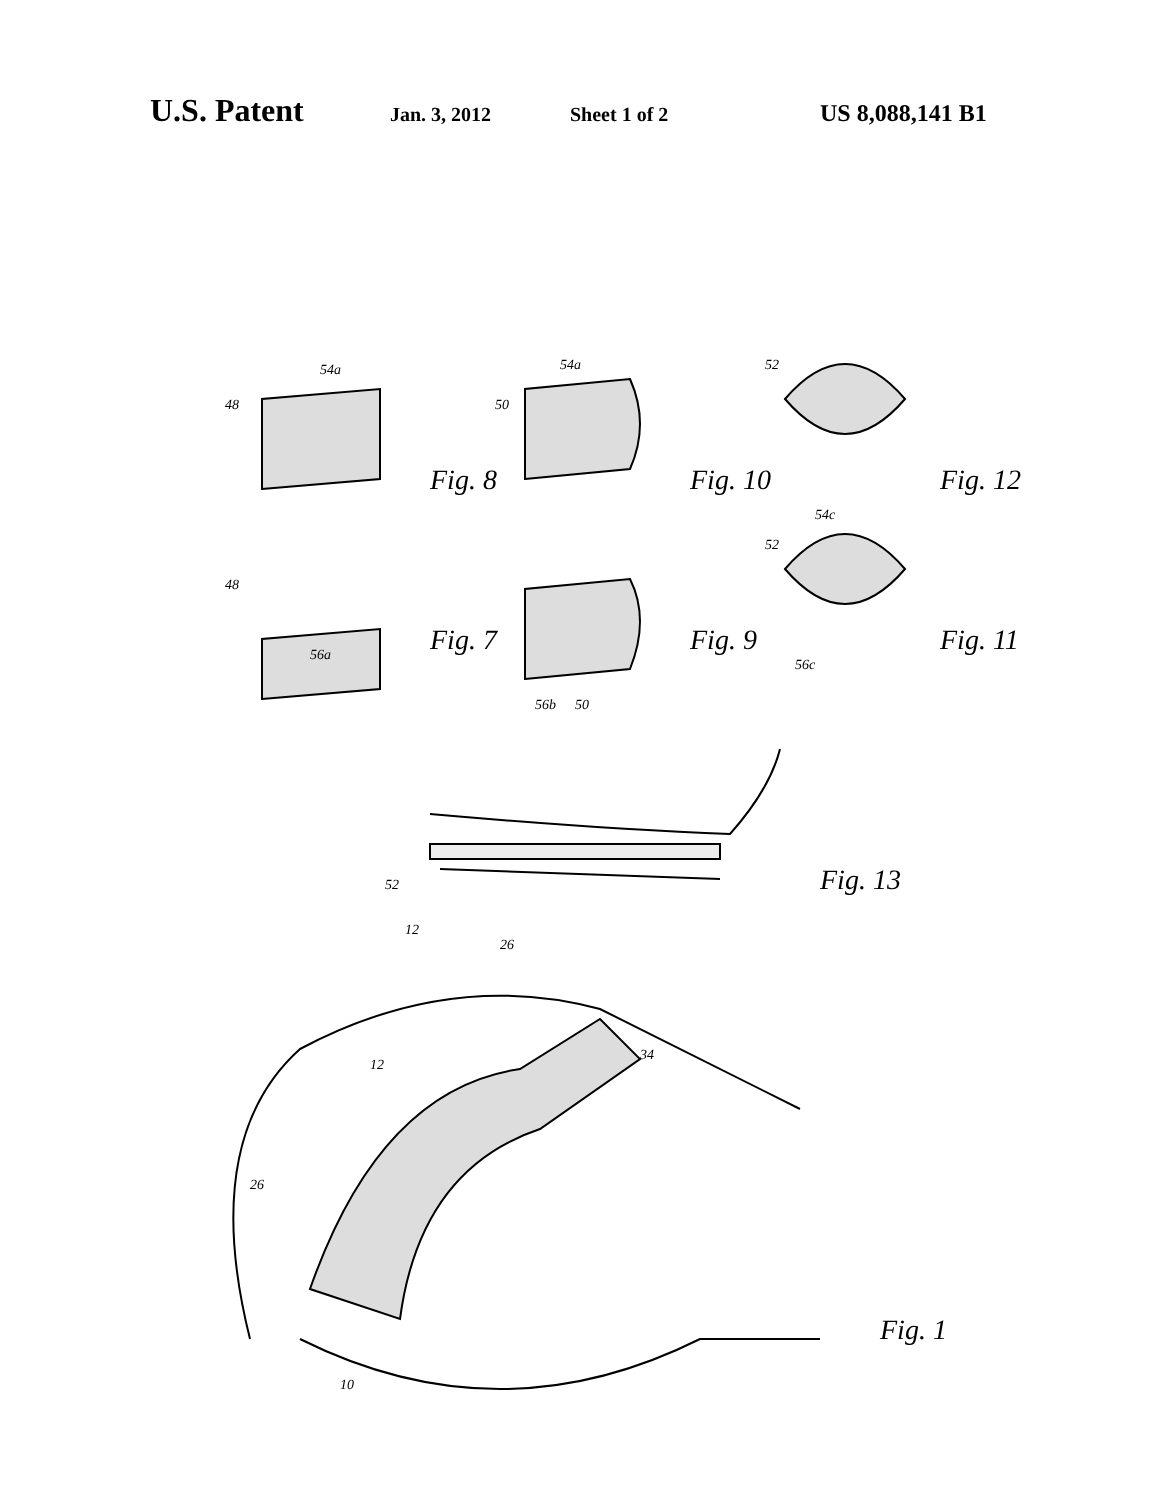U.S. Patent Jan. 3, 2012 Sheet 1 of 2 US 8,088,141 B1
Fig. 8
Fig. 7
Fig. 10
Fig. 9
Fig. 12
Fig. 11
Fig. 13
Fig. 1
48
54a
48
56a
50
54a
56b
50
52
54c
52
56c
52
12
26
12
34
26
10